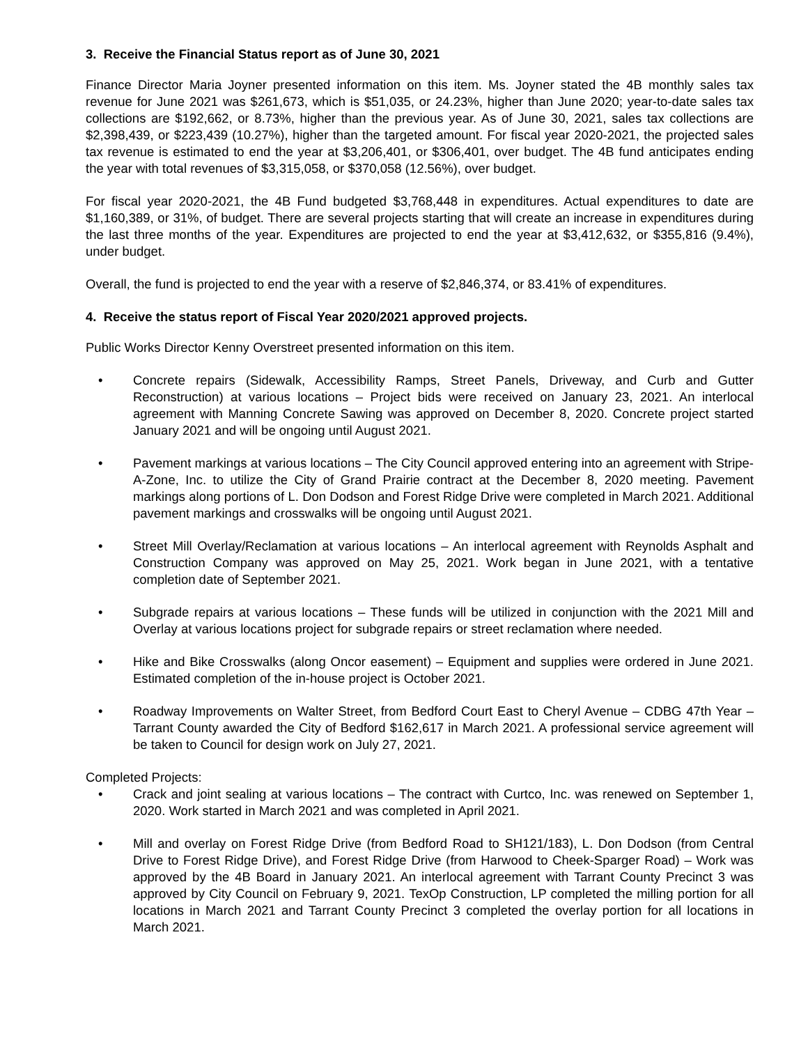3. Receive the Financial Status report as of June 30, 2021
Finance Director Maria Joyner presented information on this item. Ms. Joyner stated the 4B monthly sales tax revenue for June 2021 was $261,673, which is $51,035, or 24.23%, higher than June 2020; year-to-date sales tax collections are $192,662, or 8.73%, higher than the previous year. As of June 30, 2021, sales tax collections are $2,398,439, or $223,439 (10.27%), higher than the targeted amount. For fiscal year 2020-2021, the projected sales tax revenue is estimated to end the year at $3,206,401, or $306,401, over budget. The 4B fund anticipates ending the year with total revenues of $3,315,058, or $370,058 (12.56%), over budget.
For fiscal year 2020-2021, the 4B Fund budgeted $3,768,448 in expenditures. Actual expenditures to date are $1,160,389, or 31%, of budget. There are several projects starting that will create an increase in expenditures during the last three months of the year. Expenditures are projected to end the year at $3,412,632, or $355,816 (9.4%), under budget.
Overall, the fund is projected to end the year with a reserve of $2,846,374, or 83.41% of expenditures.
4. Receive the status report of Fiscal Year 2020/2021 approved projects.
Public Works Director Kenny Overstreet presented information on this item.
• Concrete repairs (Sidewalk, Accessibility Ramps, Street Panels, Driveway, and Curb and Gutter Reconstruction) at various locations – Project bids were received on January 23, 2021. An interlocal agreement with Manning Concrete Sawing was approved on December 8, 2020. Concrete project started January 2021 and will be ongoing until August 2021.
• Pavement markings at various locations – The City Council approved entering into an agreement with Stripe-A-Zone, Inc. to utilize the City of Grand Prairie contract at the December 8, 2020 meeting. Pavement markings along portions of L. Don Dodson and Forest Ridge Drive were completed in March 2021. Additional pavement markings and crosswalks will be ongoing until August 2021.
• Street Mill Overlay/Reclamation at various locations – An interlocal agreement with Reynolds Asphalt and Construction Company was approved on May 25, 2021. Work began in June 2021, with a tentative completion date of September 2021.
• Subgrade repairs at various locations – These funds will be utilized in conjunction with the 2021 Mill and Overlay at various locations project for subgrade repairs or street reclamation where needed.
• Hike and Bike Crosswalks (along Oncor easement) – Equipment and supplies were ordered in June 2021. Estimated completion of the in-house project is October 2021.
• Roadway Improvements on Walter Street, from Bedford Court East to Cheryl Avenue – CDBG 47th Year – Tarrant County awarded the City of Bedford $162,617 in March 2021. A professional service agreement will be taken to Council for design work on July 27, 2021.
Completed Projects:
• Crack and joint sealing at various locations – The contract with Curtco, Inc. was renewed on September 1, 2020. Work started in March 2021 and was completed in April 2021.
• Mill and overlay on Forest Ridge Drive (from Bedford Road to SH121/183), L. Don Dodson (from Central Drive to Forest Ridge Drive), and Forest Ridge Drive (from Harwood to Cheek-Sparger Road) – Work was approved by the 4B Board in January 2021. An interlocal agreement with Tarrant County Precinct 3 was approved by City Council on February 9, 2021. TexOp Construction, LP completed the milling portion for all locations in March 2021 and Tarrant County Precinct 3 completed the overlay portion for all locations in March 2021.